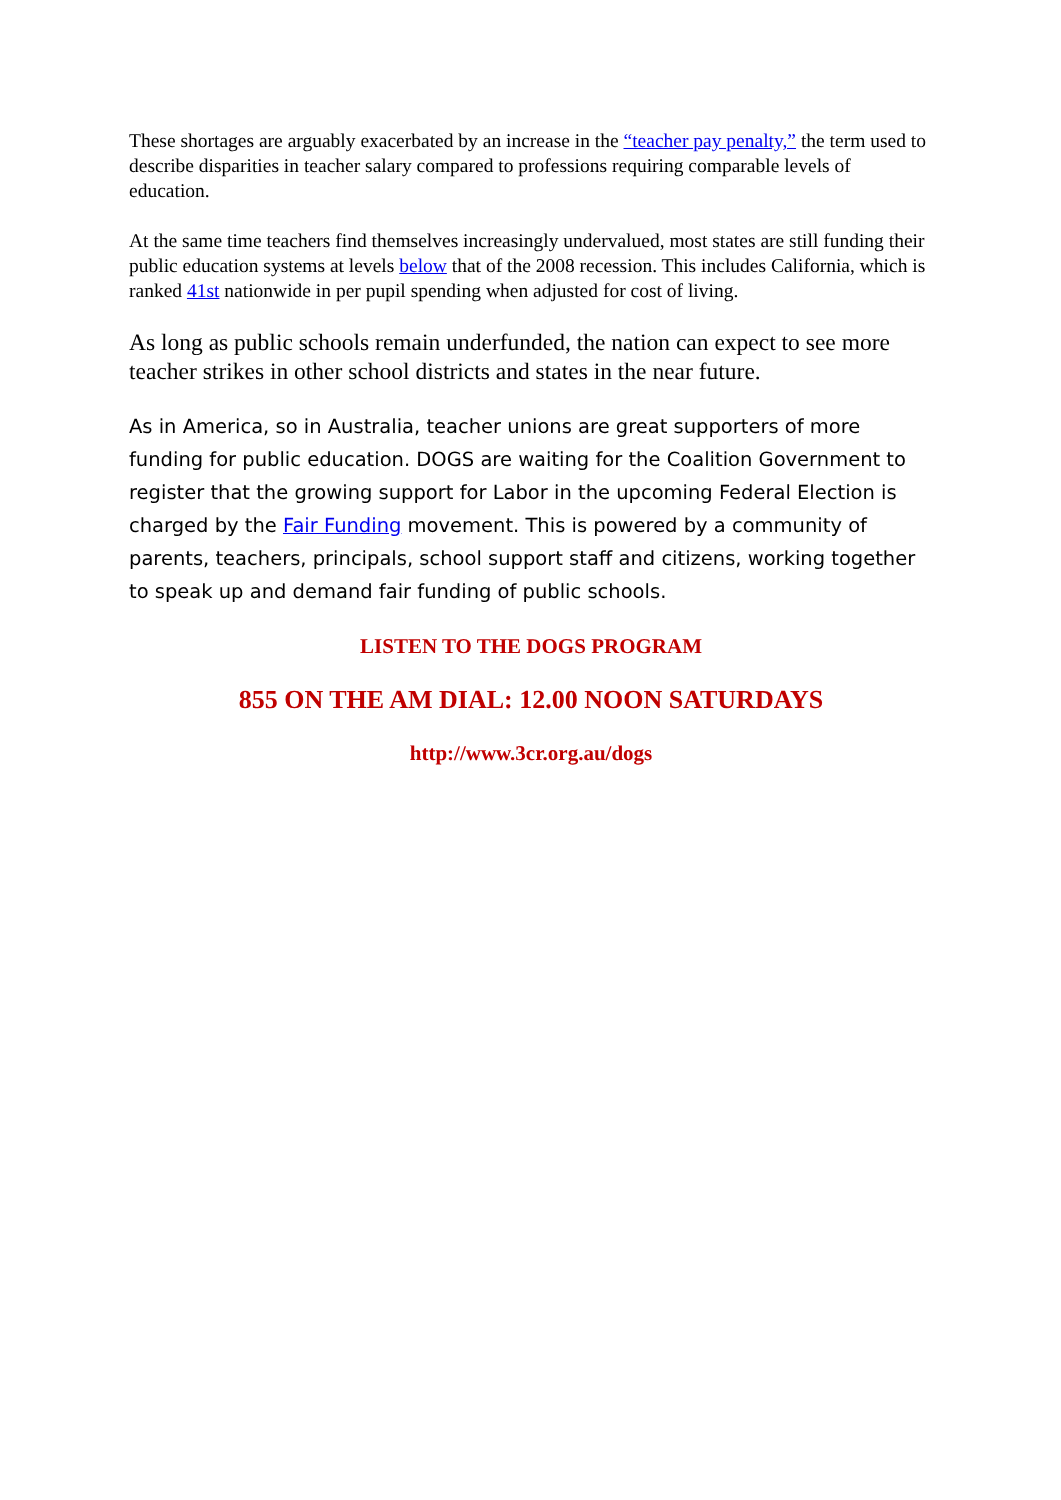These shortages are arguably exacerbated by an increase in the “teacher pay penalty,” the term used to describe disparities in teacher salary compared to professions requiring comparable levels of education.
At the same time teachers find themselves increasingly undervalued, most states are still funding their public education systems at levels below that of the 2008 recession. This includes California, which is ranked 41st nationwide in per pupil spending when adjusted for cost of living.
As long as public schools remain underfunded, the nation can expect to see more teacher strikes in other school districts and states in the near future.
As in America, so in Australia, teacher unions are great supporters of more funding for public education. DOGS are waiting for the Coalition Government to register that the growing support for Labor in the upcoming Federal Election is charged by the Fair Funding movement. This is powered by a community of parents, teachers, principals, school support staff and citizens, working together to speak up and demand fair funding of public schools.
LISTEN TO THE DOGS PROGRAM
855 ON THE AM DIAL: 12.00 NOON SATURDAYS
http://www.3cr.org.au/dogs